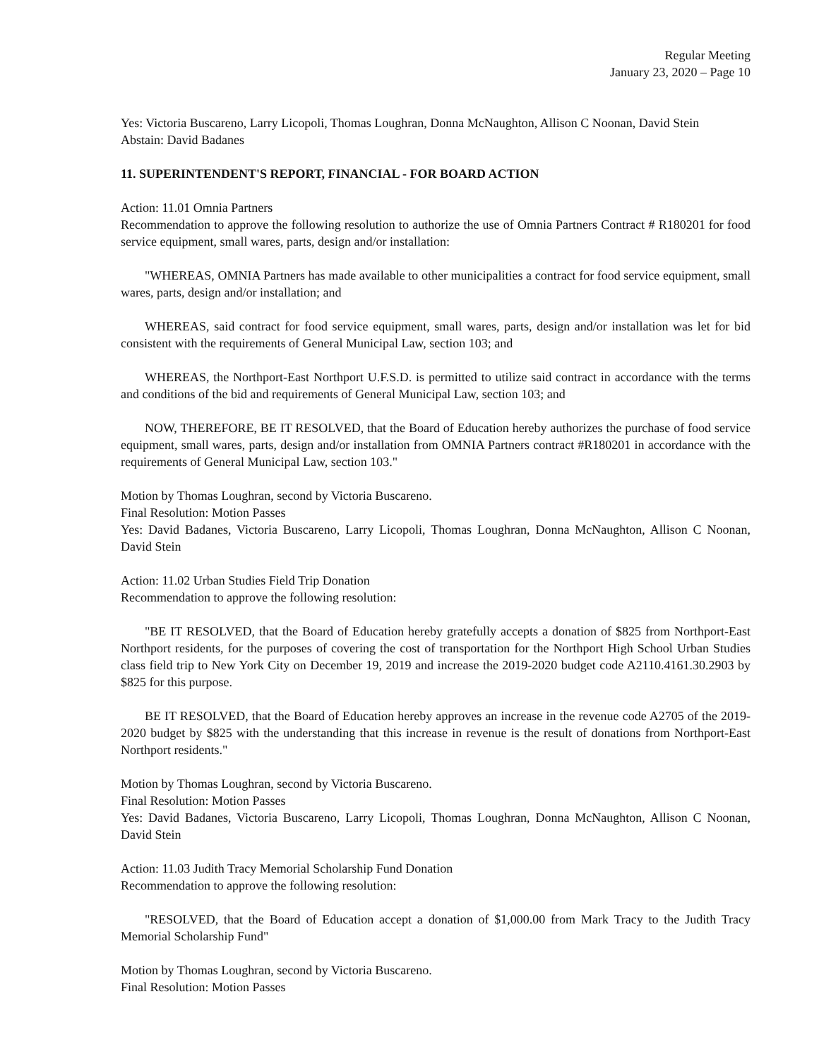Regular Meeting
January 23, 2020 – Page 10
Yes: Victoria Buscareno, Larry Licopoli, Thomas Loughran, Donna McNaughton, Allison C Noonan, David Stein
Abstain: David Badanes
11. SUPERINTENDENT'S REPORT, FINANCIAL - FOR BOARD ACTION
Action: 11.01 Omnia Partners
Recommendation to approve the following resolution to authorize the use of Omnia Partners Contract # R180201 for food service equipment, small wares, parts, design and/or installation:
"WHEREAS, OMNIA Partners has made available to other municipalities a contract for food service equipment, small wares, parts, design and/or installation; and
WHEREAS, said contract for food service equipment, small wares, parts, design and/or installation was let for bid consistent with the requirements of General Municipal Law, section 103; and
WHEREAS, the Northport-East Northport U.F.S.D. is permitted to utilize said contract in accordance with the terms and conditions of the bid and requirements of General Municipal Law, section 103; and
NOW, THEREFORE, BE IT RESOLVED, that the Board of Education hereby authorizes the purchase of food service equipment, small wares, parts, design and/or installation from OMNIA Partners contract #R180201 in accordance with the requirements of General Municipal Law, section 103."
Motion by Thomas Loughran, second by Victoria Buscareno.
Final Resolution: Motion Passes
Yes: David Badanes, Victoria Buscareno, Larry Licopoli, Thomas Loughran, Donna McNaughton, Allison C Noonan, David Stein
Action: 11.02 Urban Studies Field Trip Donation
Recommendation to approve the following resolution:
"BE IT RESOLVED, that the Board of Education hereby gratefully accepts a donation of $825 from Northport-East Northport residents, for the purposes of covering the cost of transportation for the Northport High School Urban Studies class field trip to New York City on December 19, 2019 and increase the 2019-2020 budget code A2110.4161.30.2903 by $825 for this purpose.
BE IT RESOLVED, that the Board of Education hereby approves an increase in the revenue code A2705 of the 2019-2020 budget by $825 with the understanding that this increase in revenue is the result of donations from Northport-East Northport residents."
Motion by Thomas Loughran, second by Victoria Buscareno.
Final Resolution: Motion Passes
Yes: David Badanes, Victoria Buscareno, Larry Licopoli, Thomas Loughran, Donna McNaughton, Allison C Noonan, David Stein
Action: 11.03 Judith Tracy Memorial Scholarship Fund Donation
Recommendation to approve the following resolution:
"RESOLVED, that the Board of Education accept a donation of $1,000.00 from Mark Tracy to the Judith Tracy Memorial Scholarship Fund"
Motion by Thomas Loughran, second by Victoria Buscareno.
Final Resolution: Motion Passes